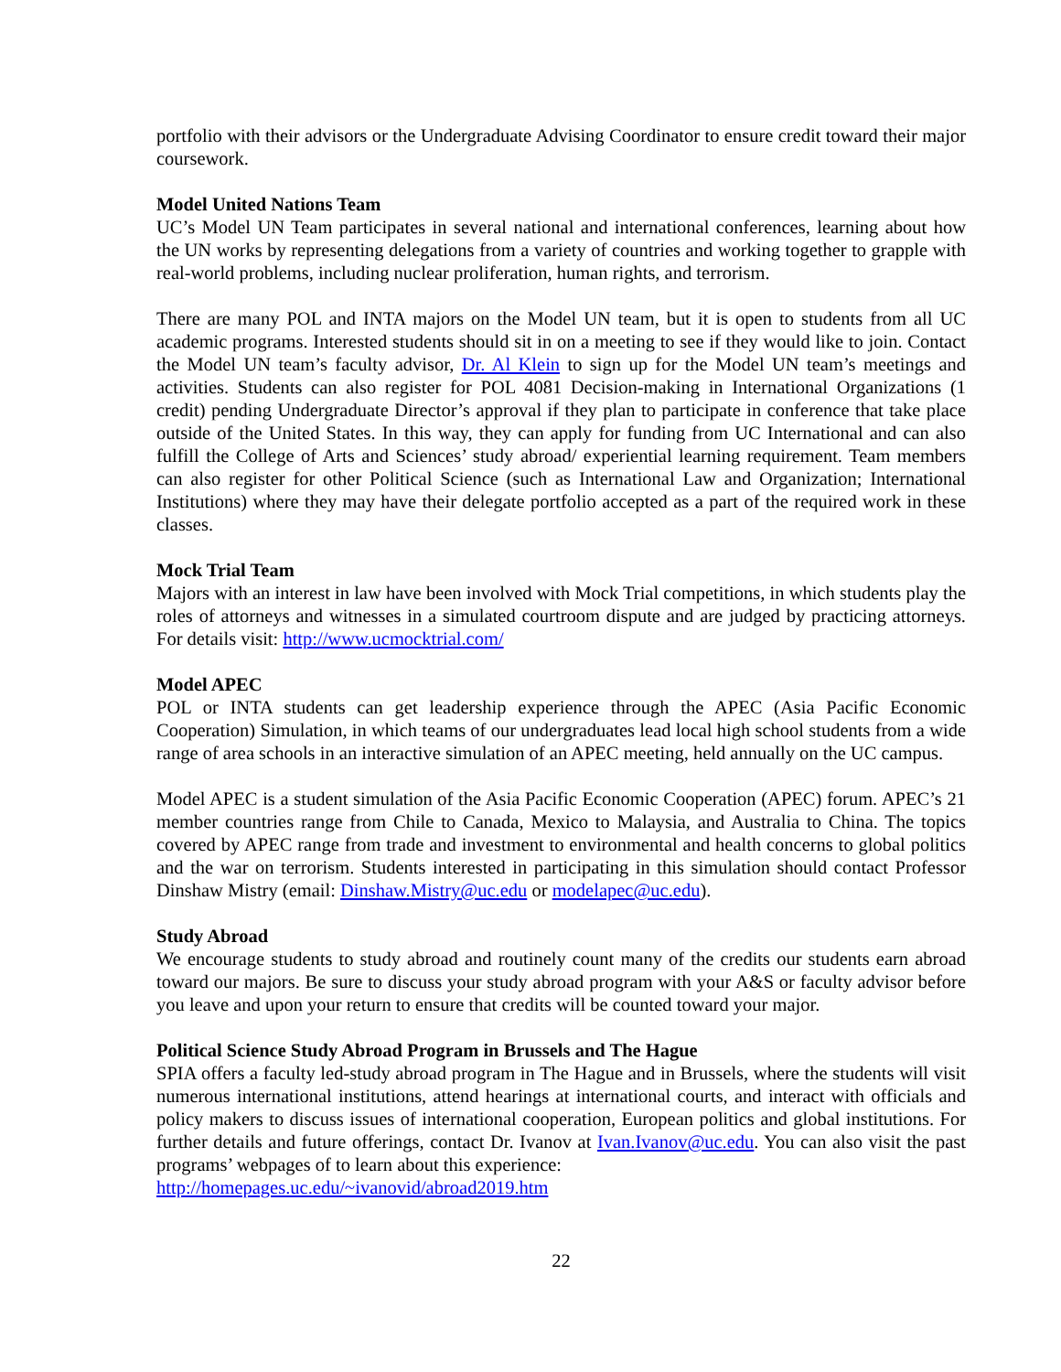portfolio with their advisors or the Undergraduate Advising Coordinator to ensure credit toward their major coursework.
Model United Nations Team
UC’s Model UN Team participates in several national and international conferences, learning about how the UN works by representing delegations from a variety of countries and working together to grapple with real-world problems, including nuclear proliferation, human rights, and terrorism.
There are many POL and INTA majors on the Model UN team, but it is open to students from all UC academic programs. Interested students should sit in on a meeting to see if they would like to join. Contact the Model UN team’s faculty advisor, Dr. Al Klein to sign up for the Model UN team’s meetings and activities. Students can also register for POL 4081 Decision-making in International Organizations (1 credit) pending Undergraduate Director’s approval if they plan to participate in conference that take place outside of the United States. In this way, they can apply for funding from UC International and can also fulfill the College of Arts and Sciences’ study abroad/ experiential learning requirement. Team members can also register for other Political Science (such as International Law and Organization; International Institutions) where they may have their delegate portfolio accepted as a part of the required work in these classes.
Mock Trial Team
Majors with an interest in law have been involved with Mock Trial competitions, in which students play the roles of attorneys and witnesses in a simulated courtroom dispute and are judged by practicing attorneys. For details visit: http://www.ucmocktrial.com/
Model APEC
POL or INTA students can get leadership experience through the APEC (Asia Pacific Economic Cooperation) Simulation, in which teams of our undergraduates lead local high school students from a wide range of area schools in an interactive simulation of an APEC meeting, held annually on the UC campus.
Model APEC is a student simulation of the Asia Pacific Economic Cooperation (APEC) forum. APEC’s 21 member countries range from Chile to Canada, Mexico to Malaysia, and Australia to China. The topics covered by APEC range from trade and investment to environmental and health concerns to global politics and the war on terrorism. Students interested in participating in this simulation should contact Professor Dinshaw Mistry (email: Dinshaw.Mistry@uc.edu or modelapec@uc.edu).
Study Abroad
We encourage students to study abroad and routinely count many of the credits our students earn abroad toward our majors. Be sure to discuss your study abroad program with your A&S or faculty advisor before you leave and upon your return to ensure that credits will be counted toward your major.
Political Science Study Abroad Program in Brussels and The Hague
SPIA offers a faculty led-study abroad program in The Hague and in Brussels, where the students will visit numerous international institutions, attend hearings at international courts, and interact with officials and policy makers to discuss issues of international cooperation, European politics and global institutions. For further details and future offerings, contact Dr. Ivanov at Ivan.Ivanov@uc.edu. You can also visit the past programs’ webpages of to learn about this experience:
http://homepages.uc.edu/~ivanovid/abroad2019.htm
22